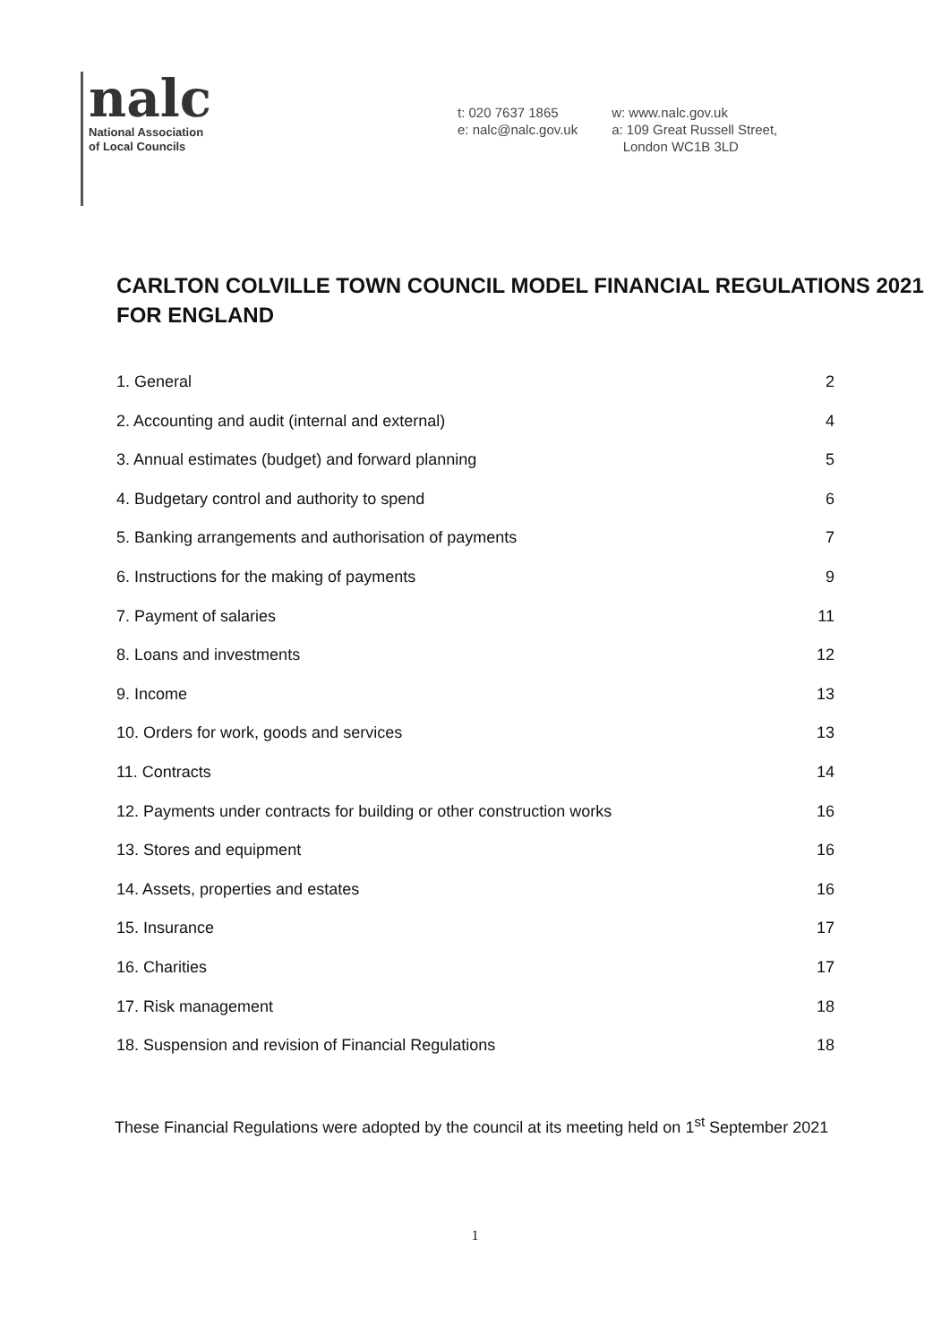nalc
National Association
of Local Councils
t: 020 7637 1865
e: nalc@nalc.gov.uk
w: www.nalc.gov.uk
a: 109 Great Russell Street,
London WC1B 3LD
CARLTON COLVILLE TOWN COUNCIL MODEL FINANCIAL REGULATIONS 2021 FOR ENGLAND
1. General 2
2. Accounting and audit (internal and external) 4
3. Annual estimates (budget) and forward planning 5
4. Budgetary control and authority to spend 6
5. Banking arrangements and authorisation of payments 7
6. Instructions for the making of payments 9
7. Payment of salaries 11
8. Loans and investments 12
9. Income 13
10. Orders for work, goods and services 13
11. Contracts 14
12. Payments under contracts for building or other construction works 16
13. Stores and equipment 16
14. Assets, properties and estates 16
15. Insurance 17
16. Charities 17
17. Risk management 18
18. Suspension and revision of Financial Regulations 18
These Financial Regulations were adopted by the council at its meeting held on 1<sup>st</sup> September 2021
1